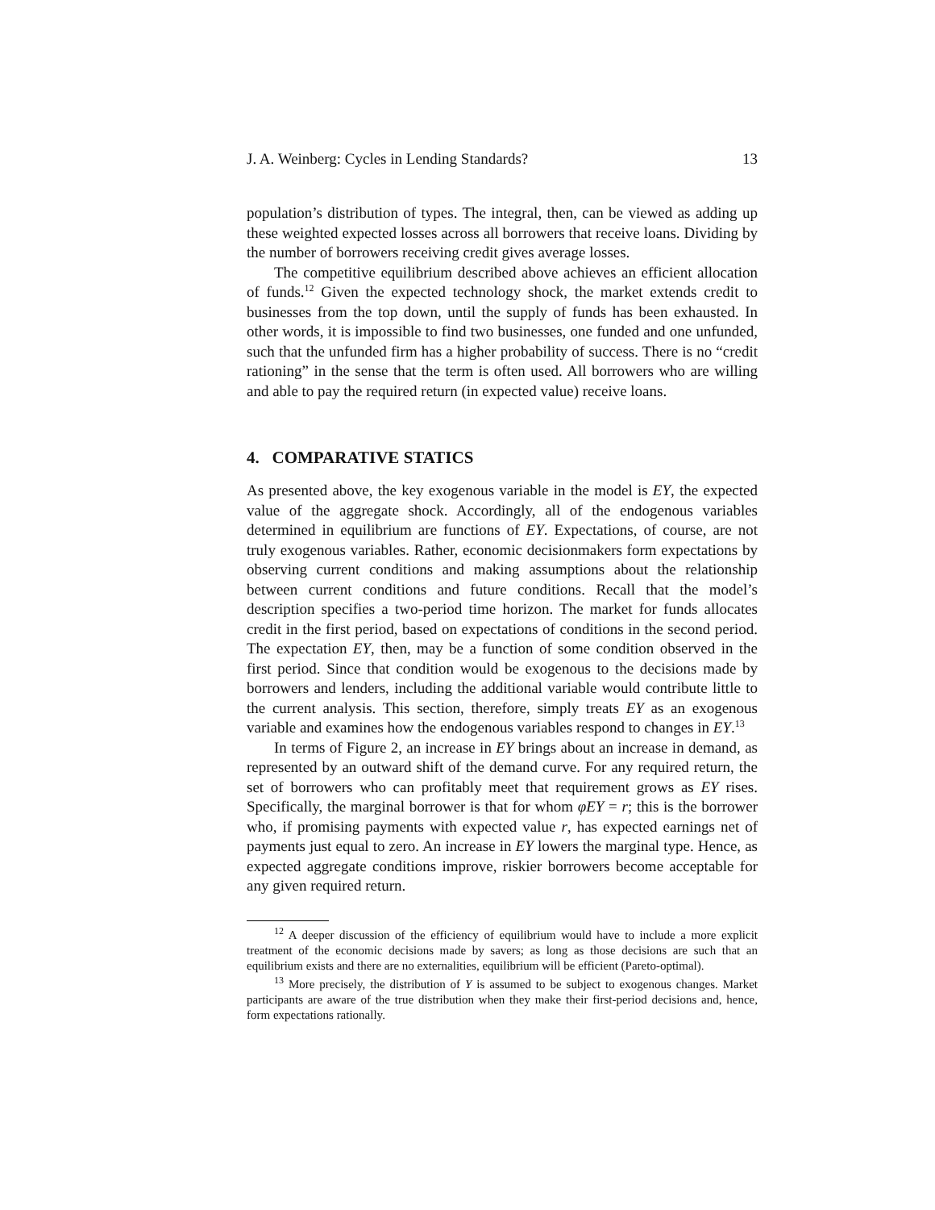J. A. Weinberg: Cycles in Lending Standards? 13
population’s distribution of types. The integral, then, can be viewed as adding up these weighted expected losses across all borrowers that receive loans. Dividing by the number of borrowers receiving credit gives average losses.
The competitive equilibrium described above achieves an efficient allocation of funds.<sup>12</sup> Given the expected technology shock, the market extends credit to businesses from the top down, until the supply of funds has been exhausted. In other words, it is impossible to find two businesses, one funded and one unfunded, such that the unfunded firm has a higher probability of success. There is no “credit rationing” in the sense that the term is often used. All borrowers who are willing and able to pay the required return (in expected value) receive loans.
4. COMPARATIVE STATICS
As presented above, the key exogenous variable in the model is EY, the expected value of the aggregate shock. Accordingly, all of the endogenous variables determined in equilibrium are functions of EY. Expectations, of course, are not truly exogenous variables. Rather, economic decisionmakers form expectations by observing current conditions and making assumptions about the relationship between current conditions and future conditions. Recall that the model’s description specifies a two-period time horizon. The market for funds allocates credit in the first period, based on expectations of conditions in the second period. The expectation EY, then, may be a function of some condition observed in the first period. Since that condition would be exogenous to the decisions made by borrowers and lenders, including the additional variable would contribute little to the current analysis. This section, therefore, simply treats EY as an exogenous variable and examines how the endogenous variables respond to changes in EY.<sup>13</sup>
In terms of Figure 2, an increase in EY brings about an increase in demand, as represented by an outward shift of the demand curve. For any required return, the set of borrowers who can profitably meet that requirement grows as EY rises. Specifically, the marginal borrower is that for whom φEY = r; this is the borrower who, if promising payments with expected value r, has expected earnings net of payments just equal to zero. An increase in EY lowers the marginal type. Hence, as expected aggregate conditions improve, riskier borrowers become acceptable for any given required return.
<sup>12</sup> A deeper discussion of the efficiency of equilibrium would have to include a more explicit treatment of the economic decisions made by savers; as long as those decisions are such that an equilibrium exists and there are no externalities, equilibrium will be efficient (Pareto-optimal).
<sup>13</sup> More precisely, the distribution of Y is assumed to be subject to exogenous changes. Market participants are aware of the true distribution when they make their first-period decisions and, hence, form expectations rationally.